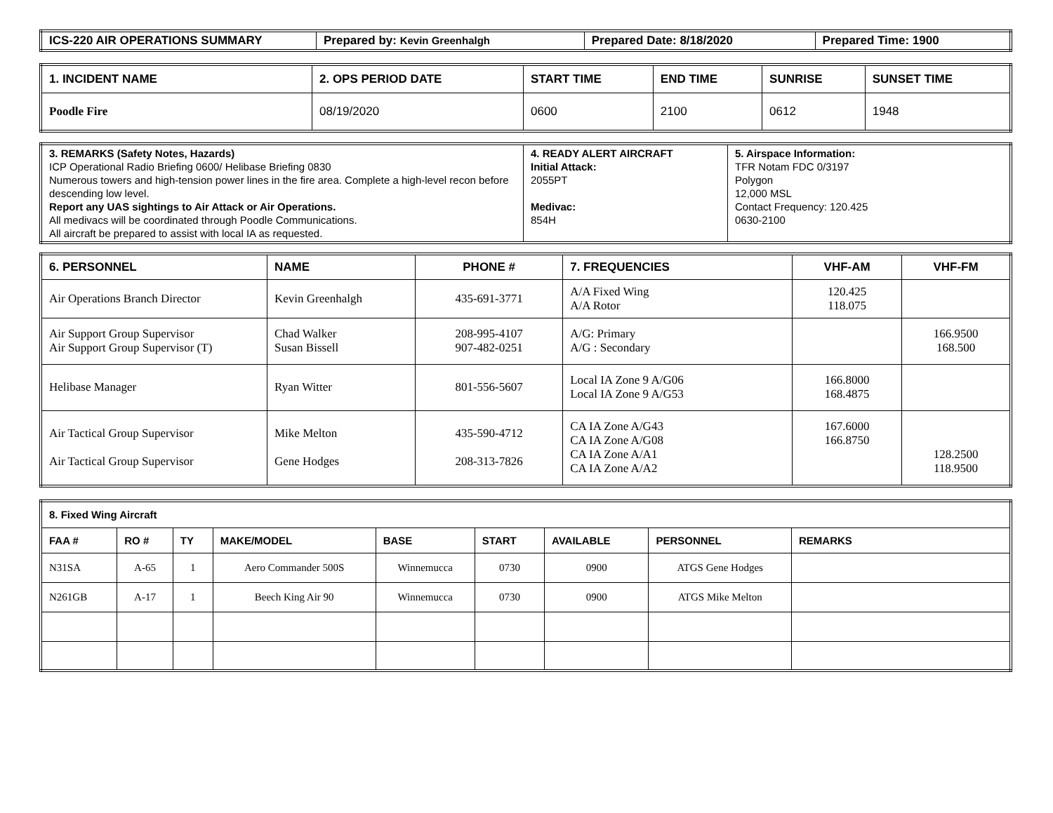| ICS-220 AIR OPERATIONS SUMMARY | Prepared by: Kevin Greenhalgh | Prepared Date: 8/18/2020 | Prepared Time: 1900 |
| --- | --- | --- | --- |
| 1. INCIDENT NAME | 2. OPS PERIOD DATE | START TIME | END TIME | SUNRISE | SUNSET TIME |
| --- | --- | --- | --- | --- | --- |
| Poodle Fire | 08/19/2020 | 0600 | 2100 | 0612 | 1948 |
| 3. REMARKS (Safety Notes, Hazards) ICP Operational Radio Briefing 0600/ Helibase Briefing 0830 Numerous towers and high-tension power lines in the fire area. Complete a high-level recon before descending low level. Report any UAS sightings to Air Attack or Air Operations. All medivacs will be coordinated through Poodle Communications. All aircraft be prepared to assist with local IA as requested. | 4. READY ALERT AIRCRAFT Initial Attack: 2055PT Medivac: 854H | 5. Airspace Information: TFR Notam FDC 0/3197 Polygon 12,000 MSL Contact Frequency: 120.425 0630-2100 |
| 6. PERSONNEL | NAME | PHONE # | 7. FREQUENCIES | VHF-AM | VHF-FM |
| --- | --- | --- | --- | --- | --- |
| Air Operations Branch Director | Kevin Greenhalgh | 435-691-3771 | A/A Fixed Wing A/A Rotor | 120.425 118.075 | |
| Air Support Group Supervisor Air Support Group Supervisor (T) | Chad Walker Susan Bissell | 208-995-4107 907-482-0251 | A/G: Primary A/G : Secondary | | 166.9500 168.500 |
| Helibase Manager | Ryan Witter | 801-556-5607 | Local IA Zone 9 A/G06 Local IA Zone 9 A/G53 | 166.8000 168.4875 | |
| Air Tactical Group Supervisor Air Tactical Group Supervisor | Mike Melton Gene Hodges | 435-590-4712 208-313-7826 | CA IA Zone A/G43 CA IA Zone A/G08 CA IA Zone A/A1 CA IA Zone A/A2 | 167.6000 166.8750 | 128.2500 118.9500 |
| 8. Fixed Wing Aircraft | | | | | | | | |
| --- | --- | --- | --- | --- | --- | --- | --- | --- |
| FAA # | RO # | TY | MAKE/MODEL | BASE | START | AVAILABLE | PERSONNEL | REMARKS |
| N31SA | A-65 | 1 | Aero Commander 500S | Winnemucca | 0730 | 0900 | ATGS Gene Hodges | |
| N261GB | A-17 | 1 | Beech King Air 90 | Winnemucca | 0730 | 0900 | ATGS Mike Melton | |